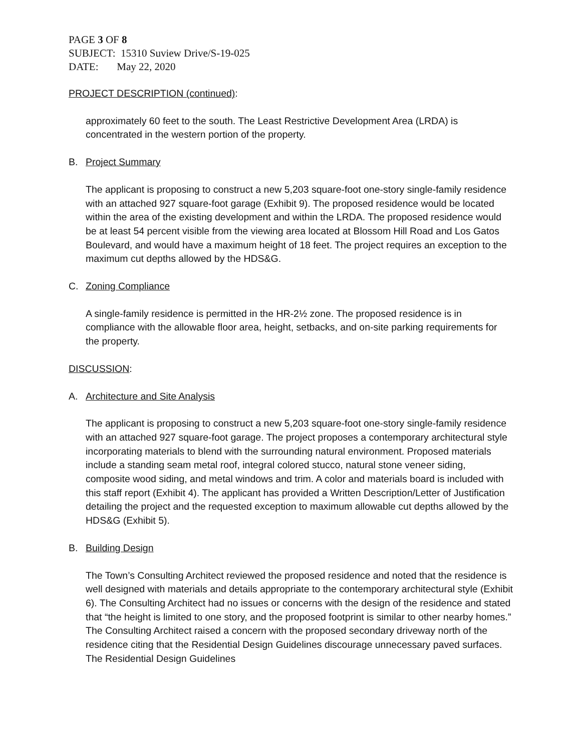PAGE 3 OF 8
SUBJECT: 15310 Suview Drive/S-19-025
DATE: May 22, 2020
PROJECT DESCRIPTION (continued):
approximately 60 feet to the south. The Least Restrictive Development Area (LRDA) is concentrated in the western portion of the property.
B. Project Summary
The applicant is proposing to construct a new 5,203 square-foot one-story single-family residence with an attached 927 square-foot garage (Exhibit 9). The proposed residence would be located within the area of the existing development and within the LRDA. The proposed residence would be at least 54 percent visible from the viewing area located at Blossom Hill Road and Los Gatos Boulevard, and would have a maximum height of 18 feet. The project requires an exception to the maximum cut depths allowed by the HDS&G.
C. Zoning Compliance
A single-family residence is permitted in the HR-2½ zone. The proposed residence is in compliance with the allowable floor area, height, setbacks, and on-site parking requirements for the property.
DISCUSSION:
A. Architecture and Site Analysis
The applicant is proposing to construct a new 5,203 square-foot one-story single-family residence with an attached 927 square-foot garage. The project proposes a contemporary architectural style incorporating materials to blend with the surrounding natural environment. Proposed materials include a standing seam metal roof, integral colored stucco, natural stone veneer siding, composite wood siding, and metal windows and trim. A color and materials board is included with this staff report (Exhibit 4). The applicant has provided a Written Description/Letter of Justification detailing the project and the requested exception to maximum allowable cut depths allowed by the HDS&G (Exhibit 5).
B. Building Design
The Town’s Consulting Architect reviewed the proposed residence and noted that the residence is well designed with materials and details appropriate to the contemporary architectural style (Exhibit 6). The Consulting Architect had no issues or concerns with the design of the residence and stated that “the height is limited to one story, and the proposed footprint is similar to other nearby homes.” The Consulting Architect raised a concern with the proposed secondary driveway north of the residence citing that the Residential Design Guidelines discourage unnecessary paved surfaces. The Residential Design Guidelines